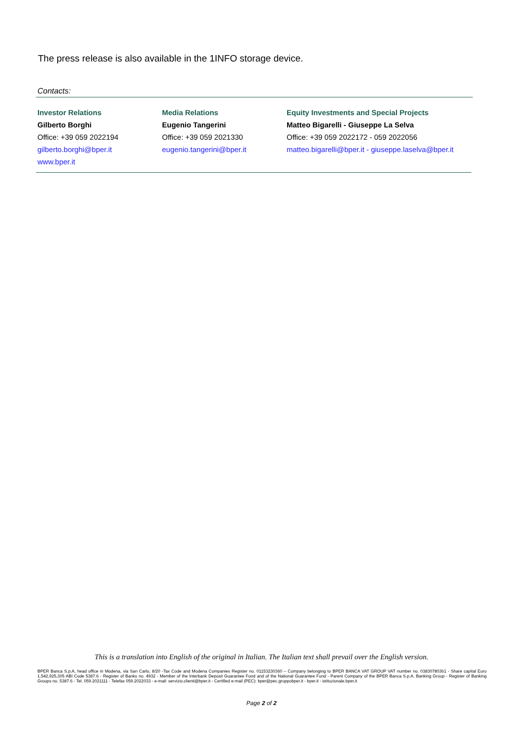The press release is also available in the 1INFO storage device.
Contacts:
| Investor Relations | Media Relations | Equity Investments and Special Projects |
| --- | --- | --- |
| Gilberto Borghi | Eugenio Tangerini | Matteo Bigarelli - Giuseppe La Selva |
| Office: +39 059 2022194 | Office: +39 059 2021330 | Office: +39 059 2022172 - 059 2022056 |
| gilberto.borghi@bper.it | eugenio.tangerini@bper.it | matteo.bigarelli@bper.it - giuseppe.laselva@bper.it |
| www.bper.it | | |
This is a translation into English of the original in Italian. The Italian text shall prevail over the English version.
BPER Banca S.p.A, head office in Modena, via San Carlo, 8/20 -Tax Code and Modena Companies Register no. 01153230360 – Company belonging to BPER BANCA VAT GROUP VAT number no. 03830780361 - Share capital Euro 1,542,925,305 ABI Code 5387.6 - Register of Banks no. 4932 - Member of the Interbank Deposit Guarantee Fund and of the National Guarantee Fund - Parent Company of the BPER Banca S.p.A. Banking Group - Register of Banking Groups no. 5387.6 - Tel. 059.2021111 - Telefax 059.2022033 - e-mail: servizio.clienti@bper.it - Certified e-mail (PEC): bper@pec.gruppobper.it - bper.it - istituzionale.bper.it
Page 2 of 2